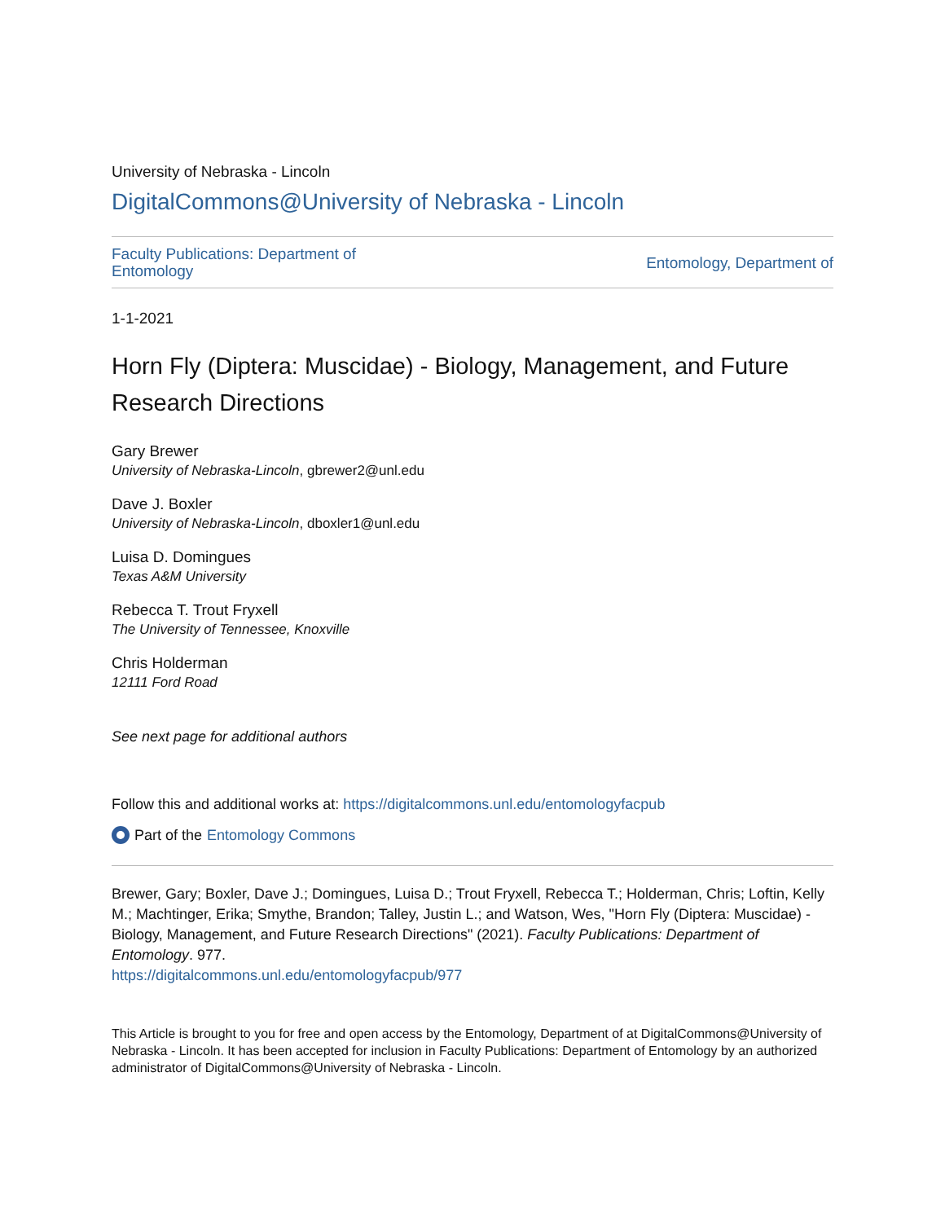University of Nebraska - Lincoln
DigitalCommons@University of Nebraska - Lincoln
Faculty Publications: Department of
Entomology
Entomology, Department of
1-1-2021
Horn Fly (Diptera: Muscidae) - Biology, Management, and Future Research Directions
Gary Brewer
University of Nebraska-Lincoln, gbrewer2@unl.edu
Dave J. Boxler
University of Nebraska-Lincoln, dboxler1@unl.edu
Luisa D. Domingues
Texas A&M University
Rebecca T. Trout Fryxell
The University of Tennessee, Knoxville
Chris Holderman
12111 Ford Road
See next page for additional authors
Follow this and additional works at: https://digitalcommons.unl.edu/entomologyfacpub
Part of the Entomology Commons
Brewer, Gary; Boxler, Dave J.; Domingues, Luisa D.; Trout Fryxell, Rebecca T.; Holderman, Chris; Loftin, Kelly M.; Machtinger, Erika; Smythe, Brandon; Talley, Justin L.; and Watson, Wes, "Horn Fly (Diptera: Muscidae) - Biology, Management, and Future Research Directions" (2021). Faculty Publications: Department of Entomology. 977.
https://digitalcommons.unl.edu/entomologyfacpub/977
This Article is brought to you for free and open access by the Entomology, Department of at DigitalCommons@University of Nebraska - Lincoln. It has been accepted for inclusion in Faculty Publications: Department of Entomology by an authorized administrator of DigitalCommons@University of Nebraska - Lincoln.